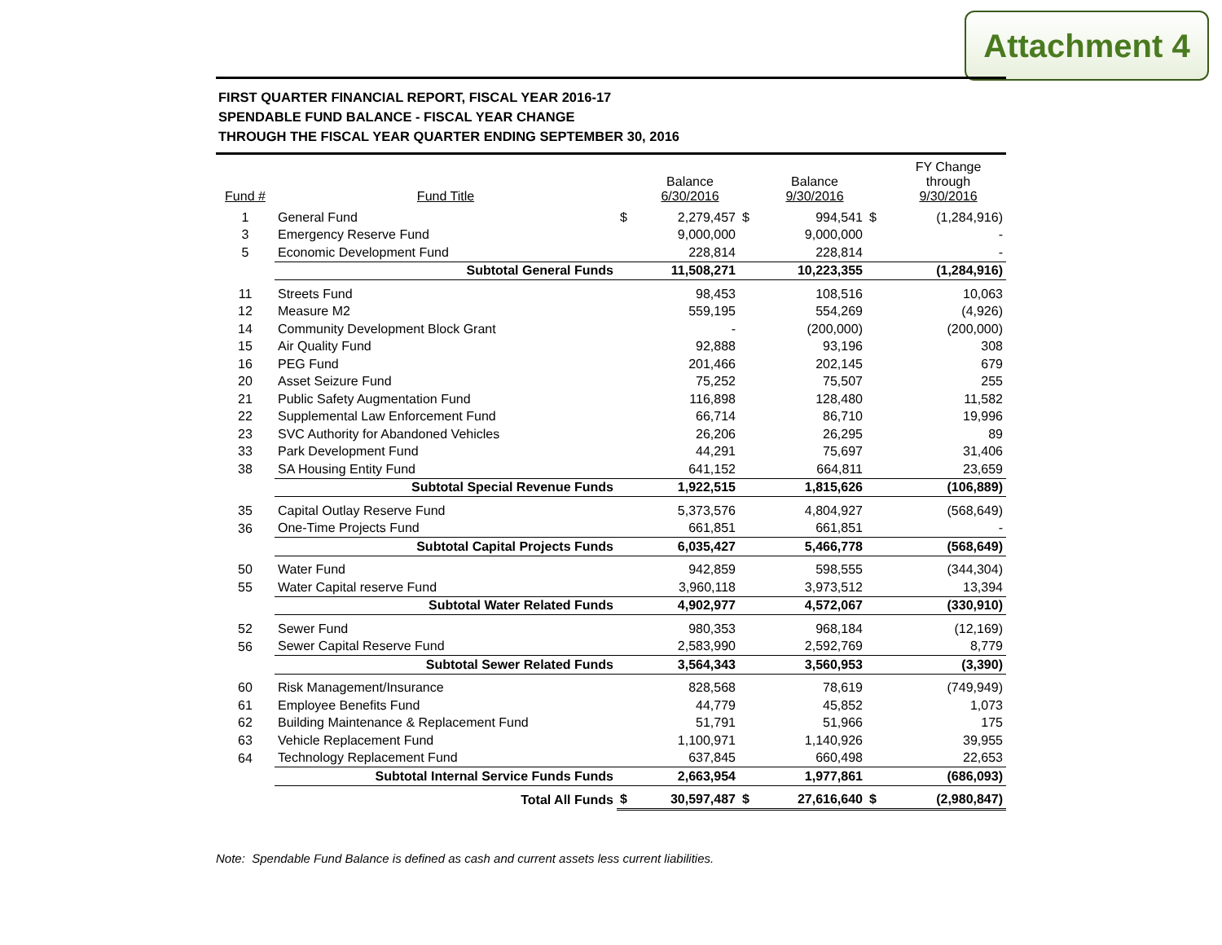Attachment 4
FIRST QUARTER FINANCIAL REPORT, FISCAL YEAR 2016-17
SPENDABLE FUND BALANCE - FISCAL YEAR CHANGE
THROUGH THE FISCAL YEAR QUARTER ENDING SEPTEMBER 30, 2016
| Fund # | Fund Title | | Balance 6/30/2016 | | Balance 9/30/2016 | | FY Change through 9/30/2016 |
| --- | --- | --- | --- | --- | --- | --- | --- |
| 1 | General Fund | $ | 2,279,457 | $ | 994,541 | $ | (1,284,916) |
| 3 | Emergency Reserve Fund | | 9,000,000 | | 9,000,000 | | - |
| 5 | Economic Development Fund | | 228,814 | | 228,814 | | - |
| | Subtotal General Funds | | 11,508,271 | | 10,223,355 | | (1,284,916) |
| 11 | Streets Fund | | 98,453 | | 108,516 | | 10,063 |
| 12 | Measure M2 | | 559,195 | | 554,269 | | (4,926) |
| 14 | Community Development Block Grant | | - | | (200,000) | | (200,000) |
| 15 | Air Quality Fund | | 92,888 | | 93,196 | | 308 |
| 16 | PEG Fund | | 201,466 | | 202,145 | | 679 |
| 20 | Asset Seizure Fund | | 75,252 | | 75,507 | | 255 |
| 21 | Public Safety Augmentation Fund | | 116,898 | | 128,480 | | 11,582 |
| 22 | Supplemental Law Enforcement Fund | | 66,714 | | 86,710 | | 19,996 |
| 23 | SVC Authority for Abandoned Vehicles | | 26,206 | | 26,295 | | 89 |
| 33 | Park Development Fund | | 44,291 | | 75,697 | | 31,406 |
| 38 | SA Housing Entity Fund | | 641,152 | | 664,811 | | 23,659 |
| | Subtotal Special Revenue Funds | | 1,922,515 | | 1,815,626 | | (106,889) |
| 35 | Capital Outlay Reserve Fund | | 5,373,576 | | 4,804,927 | | (568,649) |
| 36 | One-Time Projects Fund | | 661,851 | | 661,851 | | - |
| | Subtotal Capital Projects Funds | | 6,035,427 | | 5,466,778 | | (568,649) |
| 50 | Water Fund | | 942,859 | | 598,555 | | (344,304) |
| 55 | Water Capital reserve Fund | | 3,960,118 | | 3,973,512 | | 13,394 |
| | Subtotal Water Related Funds | | 4,902,977 | | 4,572,067 | | (330,910) |
| 52 | Sewer Fund | | 980,353 | | 968,184 | | (12,169) |
| 56 | Sewer Capital Reserve Fund | | 2,583,990 | | 2,592,769 | | 8,779 |
| | Subtotal Sewer Related Funds | | 3,564,343 | | 3,560,953 | | (3,390) |
| 60 | Risk Management/Insurance | | 828,568 | | 78,619 | | (749,949) |
| 61 | Employee Benefits Fund | | 44,779 | | 45,852 | | 1,073 |
| 62 | Building Maintenance & Replacement Fund | | 51,791 | | 51,966 | | 175 |
| 63 | Vehicle Replacement Fund | | 1,100,971 | | 1,140,926 | | 39,955 |
| 64 | Technology Replacement Fund | | 637,845 | | 660,498 | | 22,653 |
| | Subtotal Internal Service Funds Funds | | 2,663,954 | | 1,977,861 | | (686,093) |
| | Total All Funds | $ | 30,597,487 | $ | 27,616,640 | $ | (2,980,847) |
Note: Spendable Fund Balance is defined as cash and current assets less current liabilities.